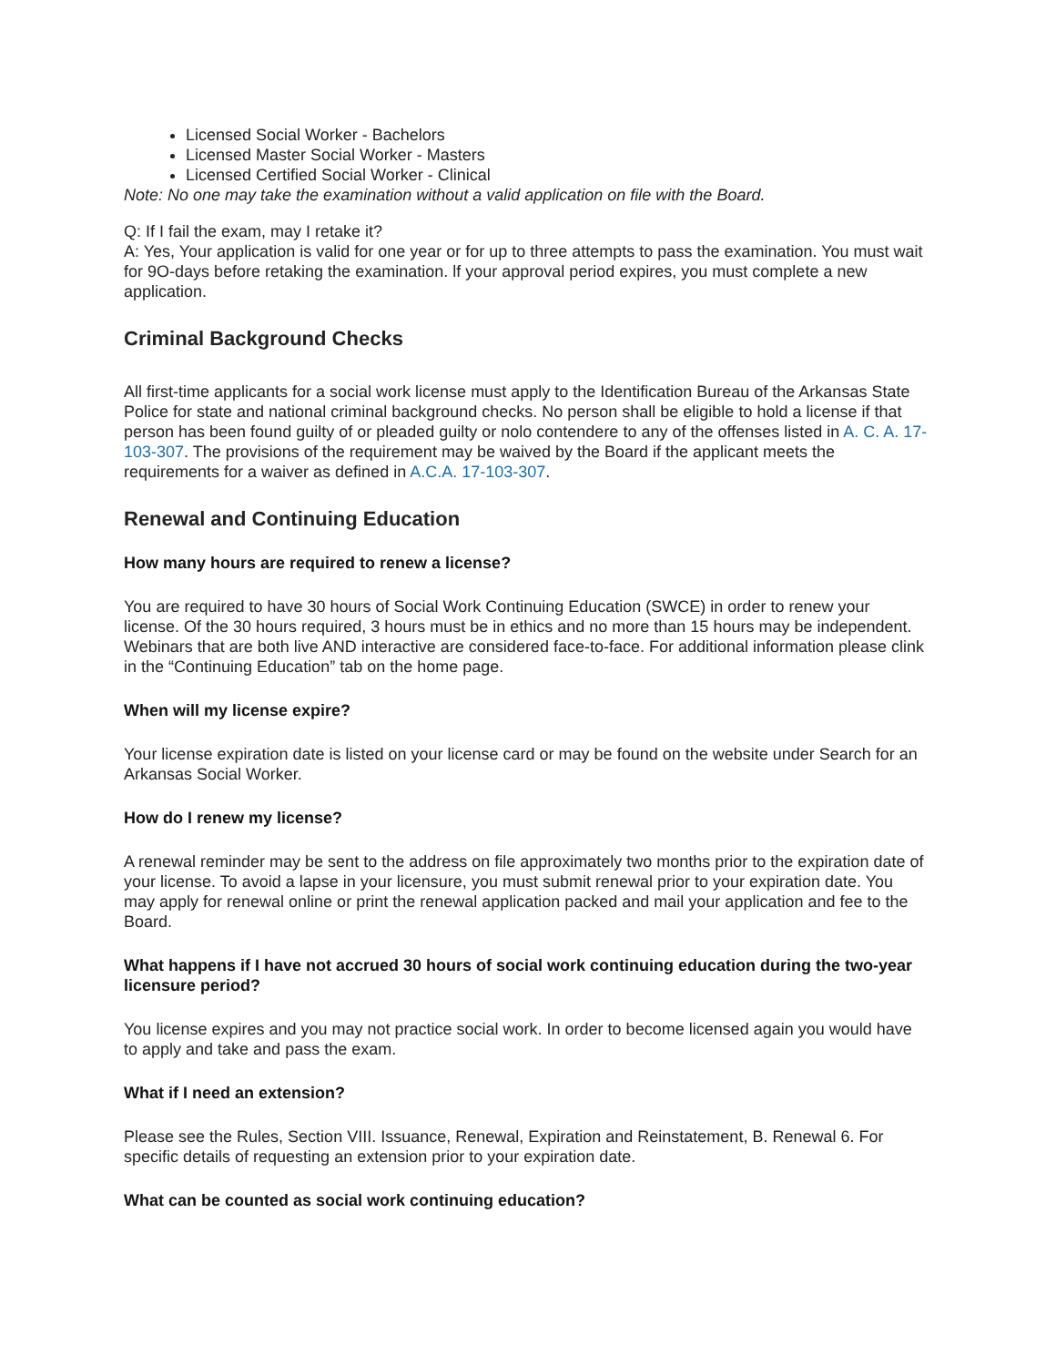Licensed Social Worker - Bachelors
Licensed Master Social Worker - Masters
Licensed Certified Social Worker - Clinical
Note: No one may take the examination without a valid application on file with the Board.
Q: If I fail the exam, may I retake it?
A: Yes, Your application is valid for one year or for up to three attempts to pass the examination. You must wait for 9O-days before retaking the examination. lf your approval period expires, you must complete a new application.
Criminal Background Checks
All first-time applicants for a social work license must apply to the Identification Bureau of the Arkansas State Police for state and national criminal background checks. No person shall be eligible to hold a license if that person has been found guilty of or pleaded guilty or nolo contendere to any of the offenses listed in A. C. A. 17-103-307. The provisions of the requirement may be waived by the Board if the applicant meets the requirements for a waiver as defined in A.C.A. 17-103-307.
Renewal and Continuing Education
How many hours are required to renew a license?
You are required to have 30 hours of Social Work Continuing Education (SWCE) in order to renew your license. Of the 30 hours required, 3 hours must be in ethics and no more than 15 hours may be independent. Webinars that are both live AND interactive are considered face-to-face. For additional information please clink in the “Continuing Education” tab on the home page.
When will my license expire?
Your license expiration date is listed on your license card or may be found on the website under Search for an Arkansas Social Worker.
How do I renew my license?
A renewal reminder may be sent to the address on file approximately two months prior to the expiration date of your license. To avoid a lapse in your licensure, you must submit renewal prior to your expiration date. You may apply for renewal online or print the renewal application packed and mail your application and fee to the Board.
What happens if I have not accrued 30 hours of social work continuing education during the two-year licensure period?
You license expires and you may not practice social work. In order to become licensed again you would have to apply and take and pass the exam.
What if I need an extension?
Please see the Rules, Section VIII. Issuance, Renewal, Expiration and Reinstatement, B. Renewal 6. For specific details of requesting an extension prior to your expiration date.
What can be counted as social work continuing education?